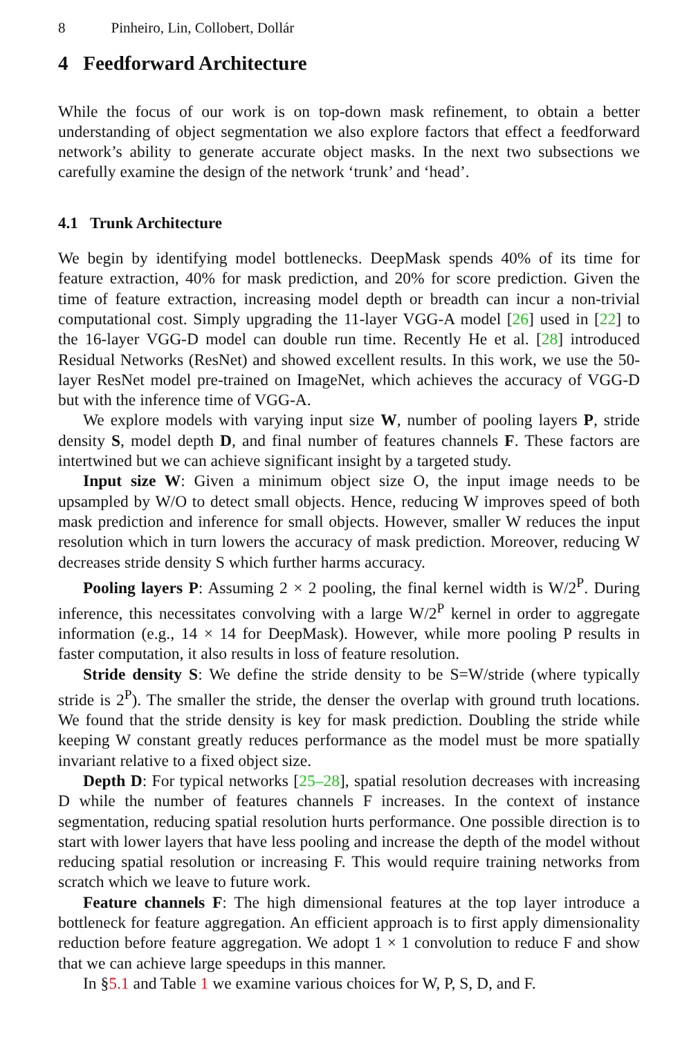8 Pinheiro, Lin, Collobert, Dollár
4 Feedforward Architecture
While the focus of our work is on top-down mask refinement, to obtain a better understanding of object segmentation we also explore factors that effect a feedforward network’s ability to generate accurate object masks. In the next two subsections we carefully examine the design of the network ‘trunk’ and ‘head’.
4.1 Trunk Architecture
We begin by identifying model bottlenecks. DeepMask spends 40% of its time for feature extraction, 40% for mask prediction, and 20% for score prediction. Given the time of feature extraction, increasing model depth or breadth can incur a non-trivial computational cost. Simply upgrading the 11-layer VGG-A model [26] used in [22] to the 16-layer VGG-D model can double run time. Recently He et al. [28] introduced Residual Networks (ResNet) and showed excellent results. In this work, we use the 50-layer ResNet model pre-trained on ImageNet, which achieves the accuracy of VGG-D but with the inference time of VGG-A.
We explore models with varying input size W, number of pooling layers P, stride density S, model depth D, and final number of features channels F. These factors are intertwined but we can achieve significant insight by a targeted study.
Input size W: Given a minimum object size O, the input image needs to be upsampled by W/O to detect small objects. Hence, reducing W improves speed of both mask prediction and inference for small objects. However, smaller W reduces the input resolution which in turn lowers the accuracy of mask prediction. Moreover, reducing W decreases stride density S which further harms accuracy.
Pooling layers P: Assuming 2 × 2 pooling, the final kernel width is W/2<sup>P</sup>. During inference, this necessitates convolving with a large W/2<sup>P</sup> kernel in order to aggregate information (e.g., 14 × 14 for DeepMask). However, while more pooling P results in faster computation, it also results in loss of feature resolution.
Stride density S: We define the stride density to be S=W/stride (where typically stride is 2<sup>P</sup>). The smaller the stride, the denser the overlap with ground truth locations. We found that the stride density is key for mask prediction. Doubling the stride while keeping W constant greatly reduces performance as the model must be more spatially invariant relative to a fixed object size.
Depth D: For typical networks [25–28], spatial resolution decreases with increasing D while the number of features channels F increases. In the context of instance segmentation, reducing spatial resolution hurts performance. One possible direction is to start with lower layers that have less pooling and increase the depth of the model without reducing spatial resolution or increasing F. This would require training networks from scratch which we leave to future work.
Feature channels F: The high dimensional features at the top layer introduce a bottleneck for feature aggregation. An efficient approach is to first apply dimensionality reduction before feature aggregation. We adopt 1 × 1 convolution to reduce F and show that we can achieve large speedups in this manner.
In §5.1 and Table 1 we examine various choices for W, P, S, D, and F.